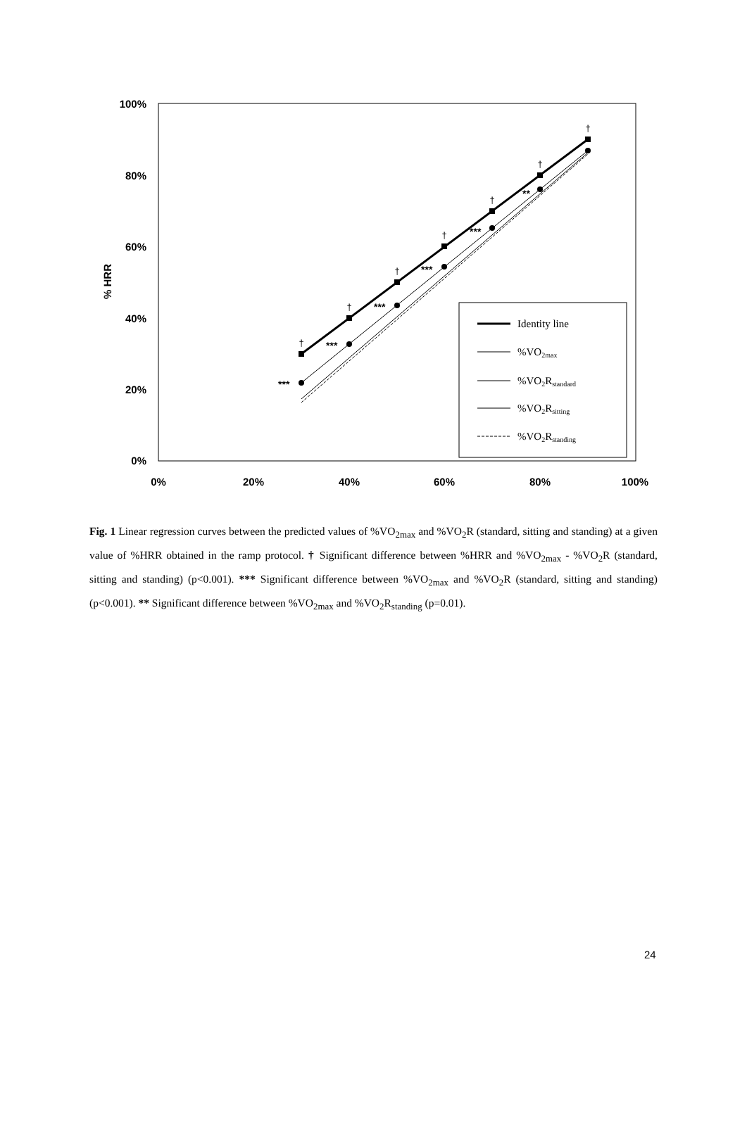100%
80%
60%
40%
20%
0%
0%
20%
40%
60%
80%
100%
% HRR
***
***
***
***
***
**
†
†
†
†
†
†
†
Identity line
%VO2max
%VO2Rstandard
%VO2Rsitting
%VO2Rstanding
Fig. 1 Linear regression curves between the predicted values of %VO<sub>2max</sub> and %VO<sub>2</sub>R (standard, sitting and standing) at a given value of %HRR obtained in the ramp protocol. † Significant difference between %HRR and %VO<sub>2max</sub> - %VO<sub>2</sub>R (standard, sitting and standing) (p<0.001). *** Significant difference between %VO<sub>2max</sub> and %VO<sub>2</sub>R (standard, sitting and standing) (p<0.001). ** Significant difference between %VO<sub>2max</sub> and %VO<sub>2</sub>R<sub>standing</sub> (p=0.01).
24